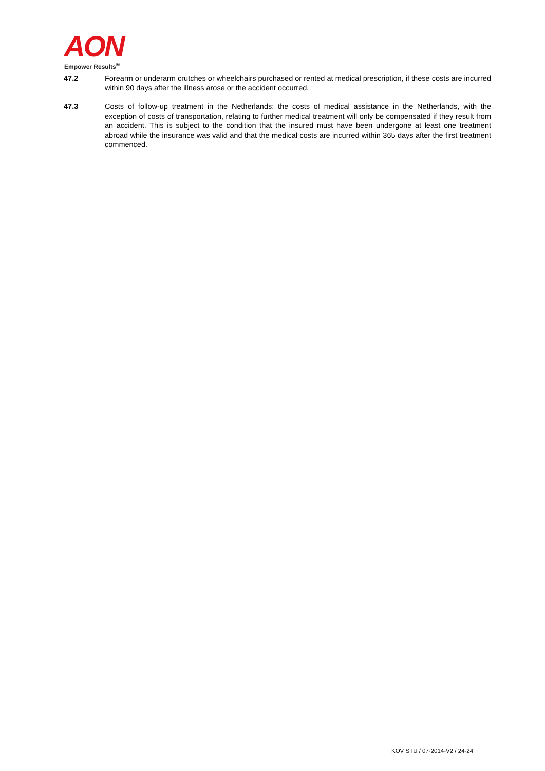AON
Empower Results<sup>®</sup>
47.2 Forearm or underarm crutches or wheelchairs purchased or rented at medical prescription, if these costs are incurred within 90 days after the illness arose or the accident occurred.
47.3 Costs of follow-up treatment in the Netherlands: the costs of medical assistance in the Netherlands, with the exception of costs of transportation, relating to further medical treatment will only be compensated if they result from an accident. This is subject to the condition that the insured must have been undergone at least one treatment abroad while the insurance was valid and that the medical costs are incurred within 365 days after the first treatment commenced.
KOV STU / 07-2014-V2 / 24-24